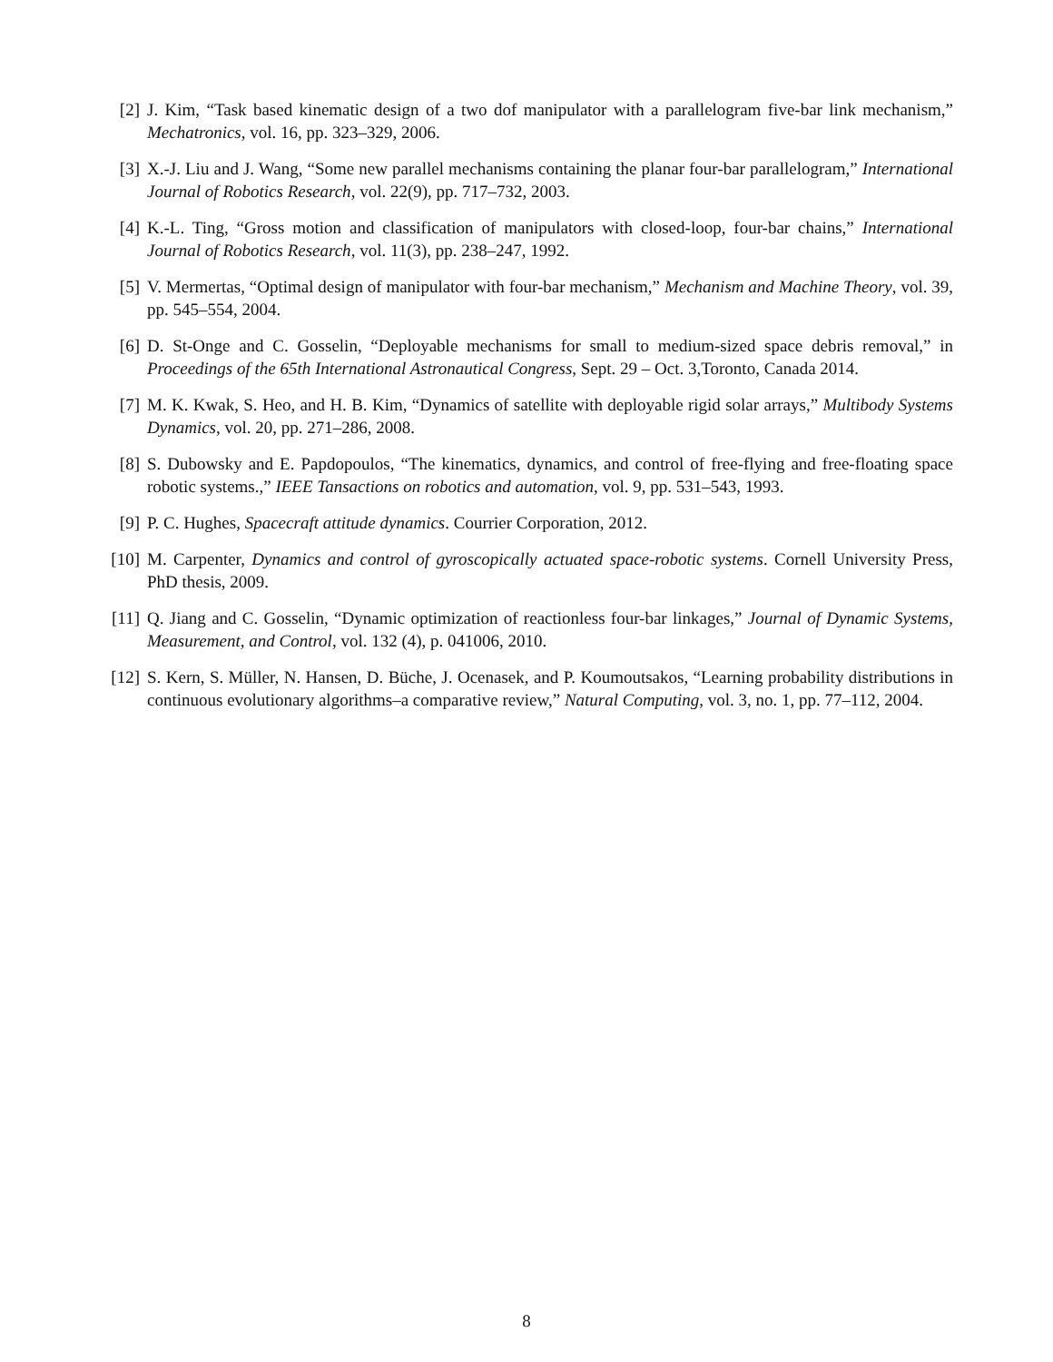[2] J. Kim, “Task based kinematic design of a two dof manipulator with a parallelogram five-bar link mechanism,” Mechatronics, vol. 16, pp. 323–329, 2006.
[3] X.-J. Liu and J. Wang, “Some new parallel mechanisms containing the planar four-bar parallelogram,” International Journal of Robotics Research, vol. 22(9), pp. 717–732, 2003.
[4] K.-L. Ting, “Gross motion and classification of manipulators with closed-loop, four-bar chains,” International Journal of Robotics Research, vol. 11(3), pp. 238–247, 1992.
[5] V. Mermertas, “Optimal design of manipulator with four-bar mechanism,” Mechanism and Machine Theory, vol. 39, pp. 545–554, 2004.
[6] D. St-Onge and C. Gosselin, “Deployable mechanisms for small to medium-sized space debris removal,” in Proceedings of the 65th International Astronautical Congress, Sept. 29 – Oct. 3,Toronto, Canada 2014.
[7] M. K. Kwak, S. Heo, and H. B. Kim, “Dynamics of satellite with deployable rigid solar arrays,” Multibody Systems Dynamics, vol. 20, pp. 271–286, 2008.
[8] S. Dubowsky and E. Papdopoulos, “The kinematics, dynamics, and control of free-flying and free-floating space robotic systems.,” IEEE Tansactions on robotics and automation, vol. 9, pp. 531–543, 1993.
[9] P. C. Hughes, Spacecraft attitude dynamics. Courrier Corporation, 2012.
[10]
M. Carpenter, Dynamics and control of gyroscopically actuated space-robotic systems. Cornell University Press, PhD thesis, 2009.
[11]
Q. Jiang and C. Gosselin, “Dynamic optimization of reactionless four-bar linkages,” Journal of Dynamic Systems, Measurement, and Control, vol. 132 (4), p. 041006, 2010.
[12]
S. Kern, S. Müller, N. Hansen, D. Büche, J. Ocenasek, and P. Koumoutsakos, “Learning probability distributions in continuous evolutionary algorithms–a comparative review,” Natural Computing, vol. 3, no. 1, pp. 77–112, 2004.
8